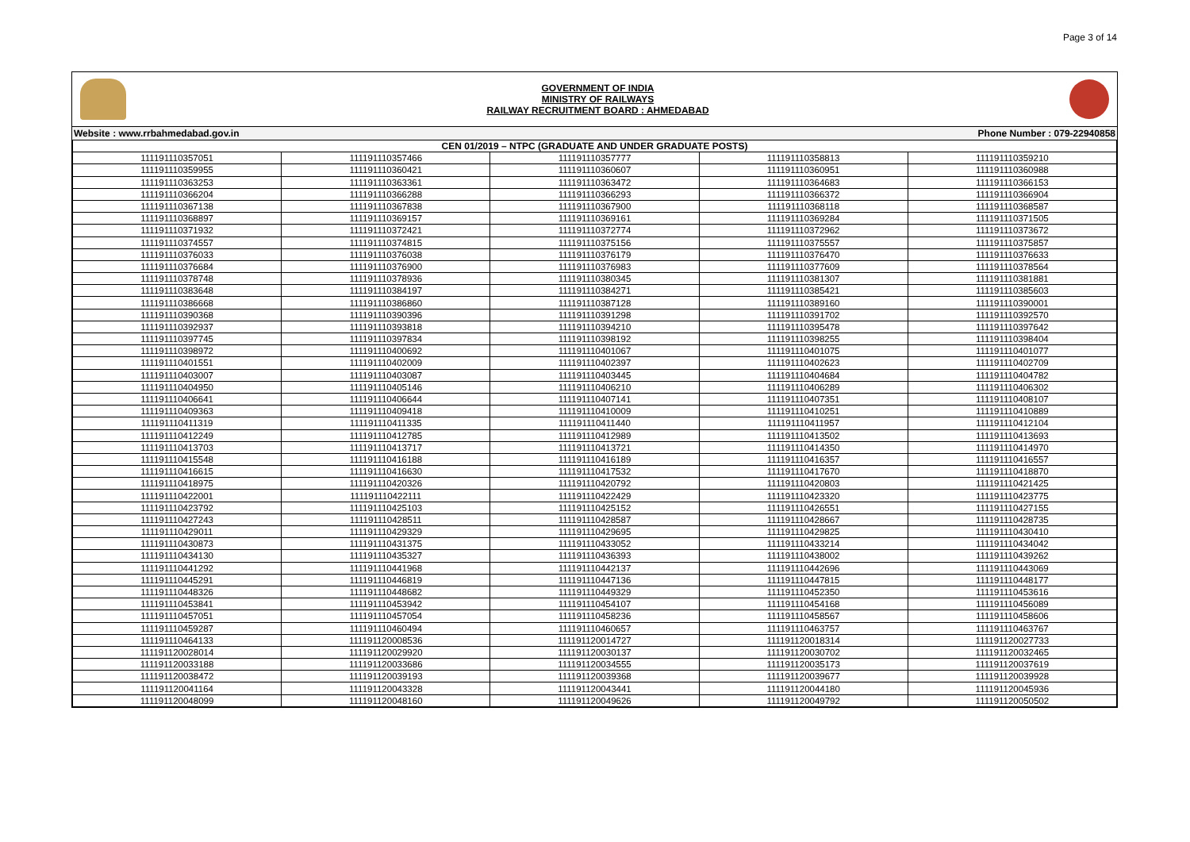Page 3 of 14
GOVERNMENT OF INDIA
MINISTRY OF RAILWAYS
RAILWAY RECRUITMENT BOARD : AHMEDABAD
Website : www.rrbahmedabad.gov.in Phone Number : 079-22940858
| CEN 01/2019 – NTPC (GRADUATE AND UNDER GRADUATE POSTS) | | | | |
| --- | --- | --- | --- | --- |
| 111191110357051 | 111191110357466 | 111191110357777 | 111191110358813 | 111191110359210 |
| 111191110359955 | 111191110360421 | 111191110360607 | 111191110360951 | 111191110360988 |
| 111191110363253 | 111191110363361 | 111191110363472 | 111191110364683 | 111191110366153 |
| 111191110366204 | 111191110366288 | 111191110366293 | 111191110366372 | 111191110366904 |
| 111191110367138 | 111191110367838 | 111191110367900 | 111191110368118 | 111191110368587 |
| 111191110368897 | 111191110369157 | 111191110369161 | 111191110369284 | 111191110371505 |
| 111191110371932 | 111191110372421 | 111191110372774 | 111191110372962 | 111191110373672 |
| 111191110374557 | 111191110374815 | 111191110375156 | 111191110375557 | 111191110375857 |
| 111191110376033 | 111191110376038 | 111191110376179 | 111191110376470 | 111191110376633 |
| 111191110376684 | 111191110376900 | 111191110376983 | 111191110377609 | 111191110378564 |
| 111191110378748 | 111191110378936 | 111191110380345 | 111191110381307 | 111191110381881 |
| 111191110383648 | 111191110384197 | 111191110384271 | 111191110385421 | 111191110385603 |
| 111191110386668 | 111191110386860 | 111191110387128 | 111191110389160 | 111191110390001 |
| 111191110390368 | 111191110390396 | 111191110391298 | 111191110391702 | 111191110392570 |
| 111191110392937 | 111191110393818 | 111191110394210 | 111191110395478 | 111191110397642 |
| 111191110397745 | 111191110397834 | 111191110398192 | 111191110398255 | 111191110398404 |
| 111191110398972 | 111191110400692 | 111191110401067 | 111191110401075 | 111191110401077 |
| 111191110401551 | 111191110402009 | 111191110402397 | 111191110402623 | 111191110402709 |
| 111191110403007 | 111191110403087 | 111191110403445 | 111191110404684 | 111191110404782 |
| 111191110404950 | 111191110405146 | 111191110406210 | 111191110406289 | 111191110406302 |
| 111191110406641 | 111191110406644 | 111191110407141 | 111191110407351 | 111191110408107 |
| 111191110409363 | 111191110409418 | 111191110410009 | 111191110410251 | 111191110410889 |
| 111191110411319 | 111191110411335 | 111191110411440 | 111191110411957 | 111191110412104 |
| 111191110412249 | 111191110412785 | 111191110412989 | 111191110413502 | 111191110413693 |
| 111191110413703 | 111191110413717 | 111191110413721 | 111191110414350 | 111191110414970 |
| 111191110415548 | 111191110416188 | 111191110416189 | 111191110416357 | 111191110416557 |
| 111191110416615 | 111191110416630 | 111191110417532 | 111191110417670 | 111191110418870 |
| 111191110418975 | 111191110420326 | 111191110420792 | 111191110420803 | 111191110421425 |
| 111191110422001 | 111191110422111 | 111191110422429 | 111191110423320 | 111191110423775 |
| 111191110423792 | 111191110425103 | 111191110425152 | 111191110426551 | 111191110427155 |
| 111191110427243 | 111191110428511 | 111191110428587 | 111191110428667 | 111191110428735 |
| 111191110429011 | 111191110429329 | 111191110429695 | 111191110429825 | 111191110430410 |
| 111191110430873 | 111191110431375 | 111191110433052 | 111191110433214 | 111191110434042 |
| 111191110434130 | 111191110435327 | 111191110436393 | 111191110438002 | 111191110439262 |
| 111191110441292 | 111191110441968 | 111191110442137 | 111191110442696 | 111191110443069 |
| 111191110445291 | 111191110446819 | 111191110447136 | 111191110447815 | 111191110448177 |
| 111191110448326 | 111191110448682 | 111191110449329 | 111191110452350 | 111191110453616 |
| 111191110453841 | 111191110453942 | 111191110454107 | 111191110454168 | 111191110456089 |
| 111191110457051 | 111191110457054 | 111191110458236 | 111191110458567 | 111191110458606 |
| 111191110459287 | 111191110460494 | 111191110460657 | 111191110463757 | 111191110463767 |
| 111191110464133 | 111191120008536 | 111191120014727 | 111191120018314 | 111191120027733 |
| 111191120028014 | 111191120029920 | 111191120030137 | 111191120030702 | 111191120032465 |
| 111191120033188 | 111191120033686 | 111191120034555 | 111191120035173 | 111191120037619 |
| 111191120038472 | 111191120039193 | 111191120039368 | 111191120039677 | 111191120039928 |
| 111191120041164 | 111191120043328 | 111191120043441 | 111191120044180 | 111191120045936 |
| 111191120048099 | 111191120048160 | 111191120049626 | 111191120049792 | 111191120050502 |